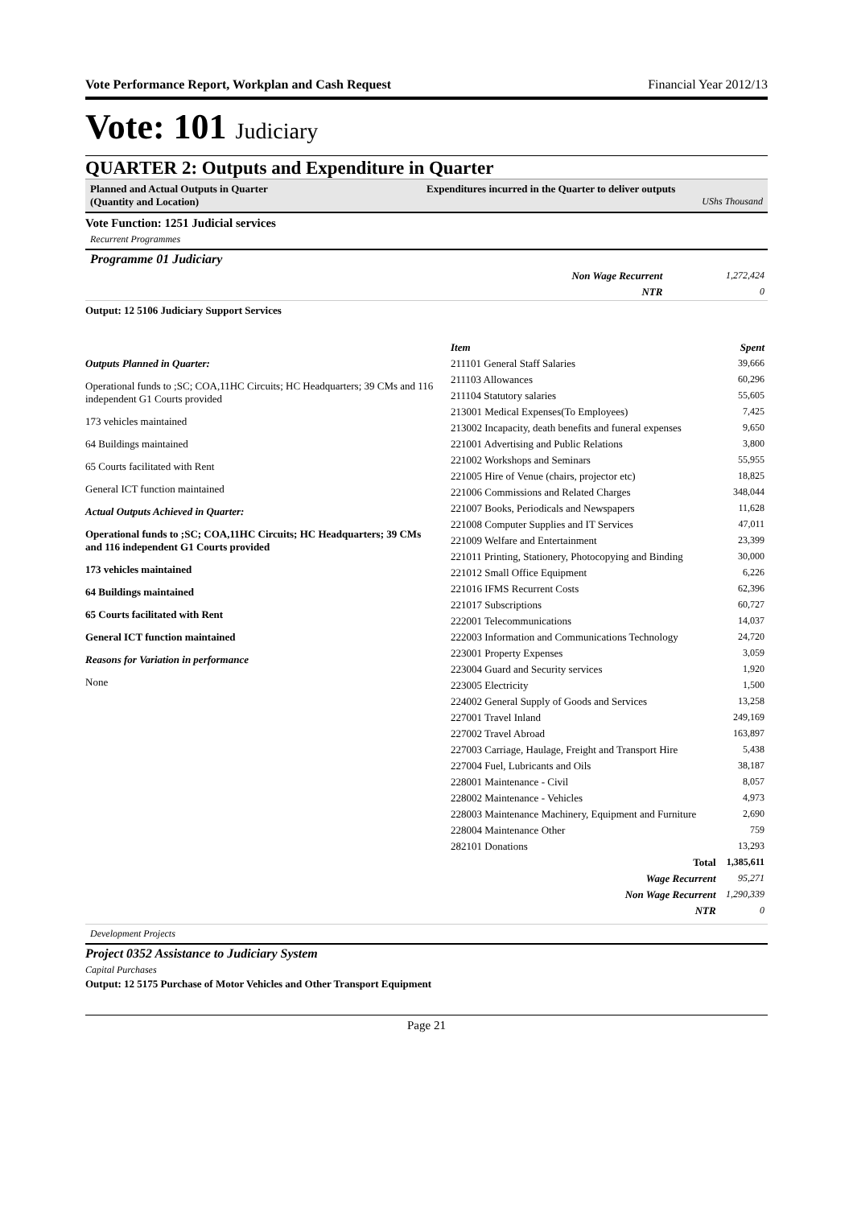Vote Performance Report, Workplan and Cash Request Financial Year 2012/13
Vote: 101 Judiciary
QUARTER 2: Outputs and Expenditure in Quarter
Planned and Actual Outputs in Quarter
(Quantity and Location)
Expenditures incurred in the Quarter to deliver outputs
UShs Thousand
Vote Function: 1251 Judicial services
Recurrent Programmes
Programme 01 Judiciary
| Non Wage Recurrent | 1,272,424 |
| NTR | 0 |
Output: 12 5106 Judiciary Support Services
Outputs Planned in Quarter:
Operational funds to ;SC; COA,11HC Circuits; HC Headquarters; 39 CMs and 116 independent G1 Courts provided
173 vehicles maintained
64 Buildings maintained
65 Courts facilitated with Rent
General ICT function maintained
Actual Outputs Achieved in Quarter:
Operational funds to ;SC; COA,11HC Circuits; HC Headquarters; 39 CMs and 116 independent G1 Courts provided
173 vehicles maintained
64 Buildings maintained
65 Courts facilitated with Rent
General ICT function maintained
Reasons for Variation in performance
None
| Item | Spent |
| --- | --- |
| 211101 General Staff Salaries | 39,666 |
| 211103 Allowances | 60,296 |
| 211104 Statutory salaries | 55,605 |
| 213001 Medical Expenses(To Employees) | 7,425 |
| 213002 Incapacity, death benefits and funeral expenses | 9,650 |
| 221001 Advertising and Public Relations | 3,800 |
| 221002 Workshops and Seminars | 55,955 |
| 221005 Hire of Venue (chairs, projector etc) | 18,825 |
| 221006 Commissions and Related Charges | 348,044 |
| 221007 Books, Periodicals and Newspapers | 11,628 |
| 221008 Computer Supplies and IT Services | 47,011 |
| 221009 Welfare and Entertainment | 23,399 |
| 221011 Printing, Stationery, Photocopying and Binding | 30,000 |
| 221012 Small Office Equipment | 6,226 |
| 221016 IFMS Recurrent Costs | 62,396 |
| 221017 Subscriptions | 60,727 |
| 222001 Telecommunications | 14,037 |
| 222003 Information and Communications Technology | 24,720 |
| 223001 Property Expenses | 3,059 |
| 223004 Guard and Security services | 1,920 |
| 223005 Electricity | 1,500 |
| 224002 General Supply of Goods and Services | 13,258 |
| 227001 Travel Inland | 249,169 |
| 227002 Travel Abroad | 163,897 |
| 227003 Carriage, Haulage, Freight and Transport Hire | 5,438 |
| 227004 Fuel, Lubricants and Oils | 38,187 |
| 228001 Maintenance - Civil | 8,057 |
| 228002 Maintenance - Vehicles | 4,973 |
| 228003 Maintenance Machinery, Equipment and Furniture | 2,690 |
| 228004 Maintenance Other | 759 |
| 282101 Donations | 13,293 |
| Total | 1,385,611 |
| Wage Recurrent | 95,271 |
| Non Wage Recurrent | 1,290,339 |
| NTR | 0 |
Development Projects
Project 0352 Assistance to Judiciary System
Capital Purchases
Output: 12 5175 Purchase of Motor Vehicles and Other Transport Equipment
Page 21